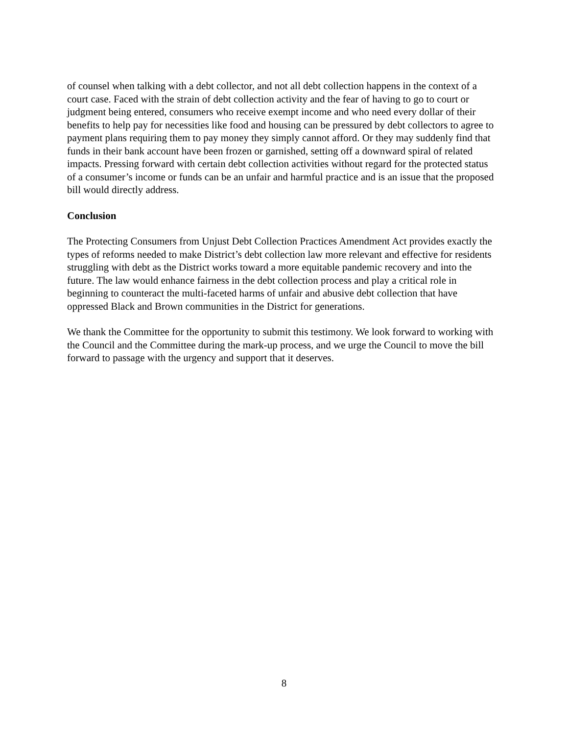of counsel when talking with a debt collector, and not all debt collection happens in the context of a court case. Faced with the strain of debt collection activity and the fear of having to go to court or judgment being entered, consumers who receive exempt income and who need every dollar of their benefits to help pay for necessities like food and housing can be pressured by debt collectors to agree to payment plans requiring them to pay money they simply cannot afford. Or they may suddenly find that funds in their bank account have been frozen or garnished, setting off a downward spiral of related impacts. Pressing forward with certain debt collection activities without regard for the protected status of a consumer’s income or funds can be an unfair and harmful practice and is an issue that the proposed bill would directly address.
Conclusion
The Protecting Consumers from Unjust Debt Collection Practices Amendment Act provides exactly the types of reforms needed to make District’s debt collection law more relevant and effective for residents struggling with debt as the District works toward a more equitable pandemic recovery and into the future. The law would enhance fairness in the debt collection process and play a critical role in beginning to counteract the multi-faceted harms of unfair and abusive debt collection that have oppressed Black and Brown communities in the District for generations.
We thank the Committee for the opportunity to submit this testimony. We look forward to working with the Council and the Committee during the mark-up process, and we urge the Council to move the bill forward to passage with the urgency and support that it deserves.
8